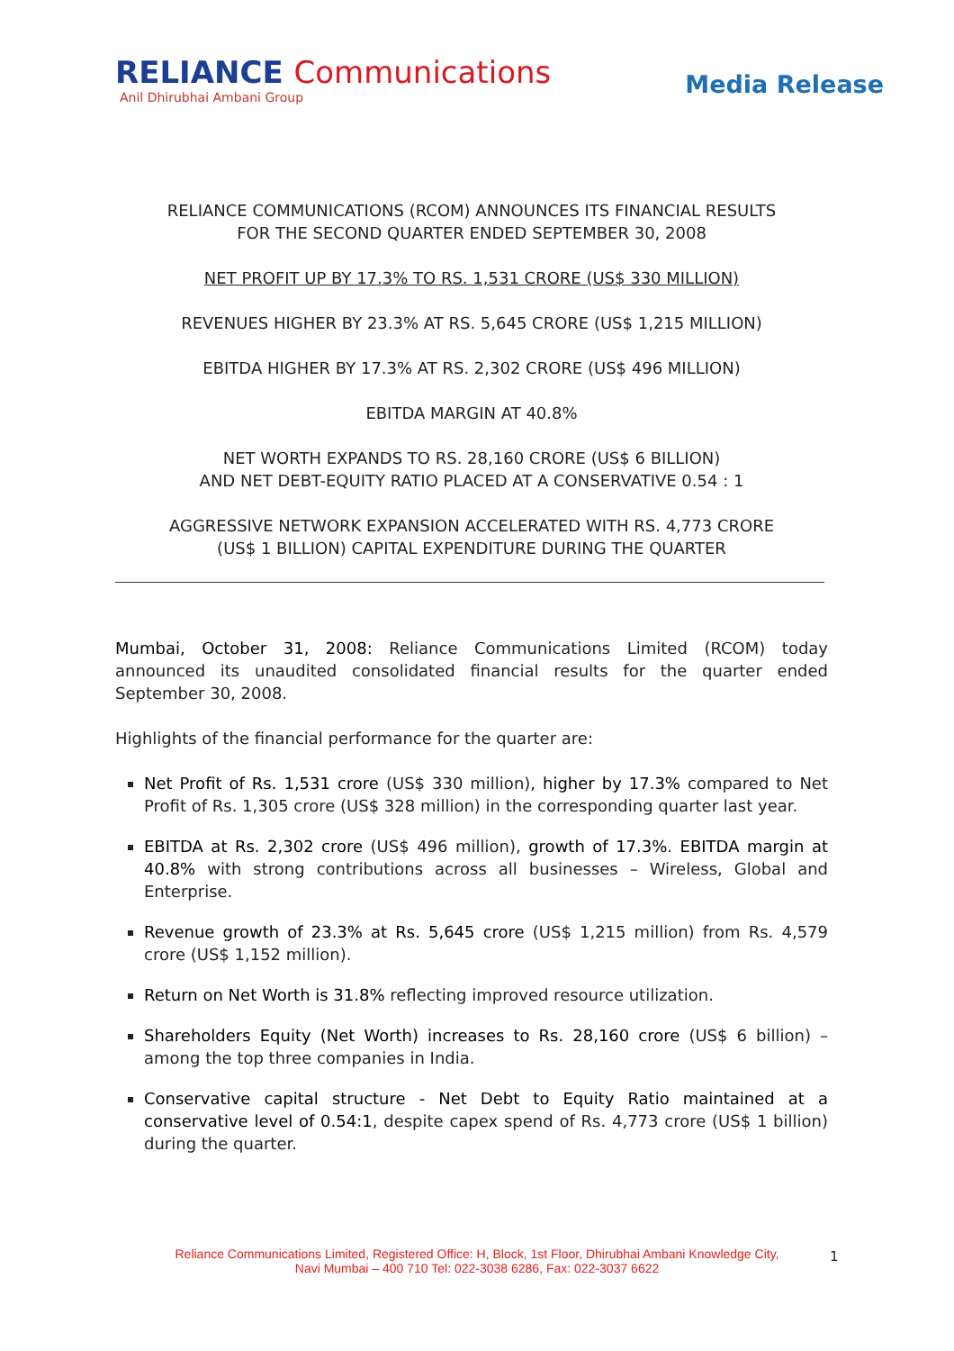RELIANCE Communications
Anil Dhirubhai Ambani Group
Media Release
RELIANCE COMMUNICATIONS (RCOM) ANNOUNCES ITS FINANCIAL RESULTS
FOR THE SECOND QUARTER ENDED SEPTEMBER 30, 2008
NET PROFIT UP BY 17.3% TO RS. 1,531 CRORE (US$ 330 MILLION)
REVENUES HIGHER BY 23.3% AT RS. 5,645 CRORE (US$ 1,215 MILLION)
EBITDA HIGHER BY 17.3% AT RS. 2,302 CRORE (US$ 496 MILLION)
EBITDA MARGIN AT 40.8%
NET WORTH EXPANDS TO RS. 28,160 CRORE (US$ 6 BILLION)
AND NET DEBT-EQUITY RATIO PLACED AT A CONSERVATIVE 0.54 : 1
AGGRESSIVE NETWORK EXPANSION ACCELERATED WITH RS. 4,773 CRORE
(US$ 1 BILLION) CAPITAL EXPENDITURE DURING THE QUARTER
Mumbai, October 31, 2008: Reliance Communications Limited (RCOM) today announced its unaudited consolidated financial results for the quarter ended September 30, 2008.
Highlights of the financial performance for the quarter are:
Net Profit of Rs. 1,531 crore (US$ 330 million), higher by 17.3% compared to Net Profit of Rs. 1,305 crore (US$ 328 million) in the corresponding quarter last year.
EBITDA at Rs. 2,302 crore (US$ 496 million), growth of 17.3%. EBITDA margin at 40.8% with strong contributions across all businesses – Wireless, Global and Enterprise.
Revenue growth of 23.3% at Rs. 5,645 crore (US$ 1,215 million) from Rs. 4,579 crore (US$ 1,152 million).
Return on Net Worth is 31.8% reflecting improved resource utilization.
Shareholders Equity (Net Worth) increases to Rs. 28,160 crore (US$ 6 billion) – among the top three companies in India.
Conservative capital structure - Net Debt to Equity Ratio maintained at a conservative level of 0.54:1, despite capex spend of Rs. 4,773 crore (US$ 1 billion) during the quarter.
Reliance Communications Limited, Registered Office: H, Block, 1st Floor, Dhirubhai Ambani Knowledge City,
Navi Mumbai – 400 710 Tel: 022-3038 6286, Fax: 022-3037 6622
1